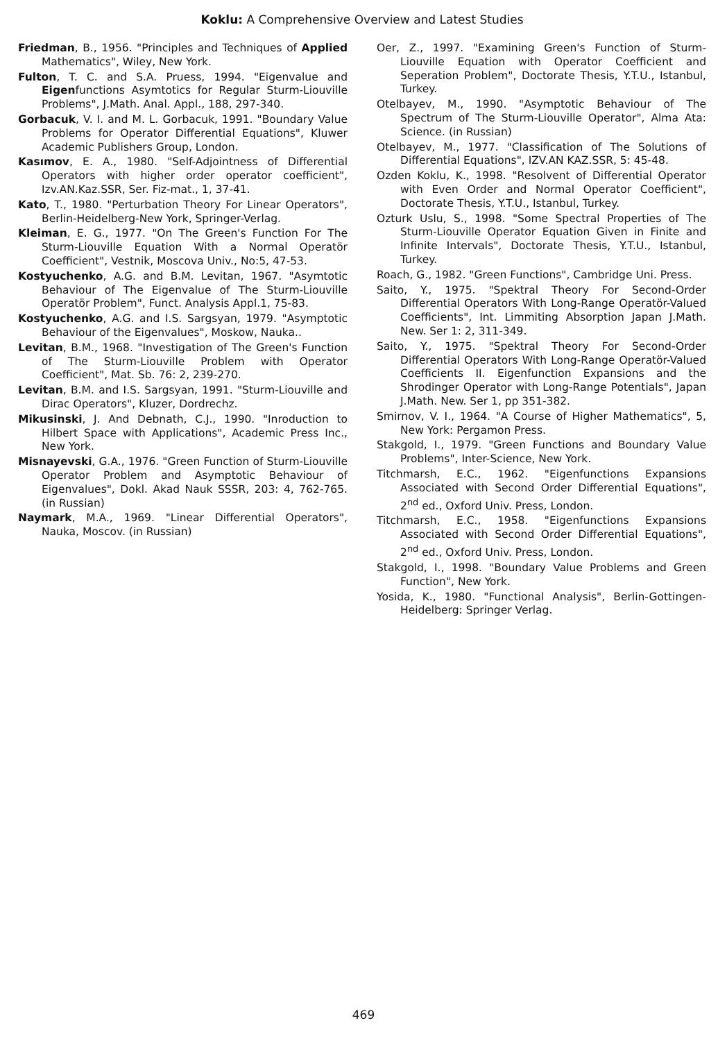Koklu: A Comprehensive Overview and Latest Studies
Friedman, B., 1956. "Principles and Techniques of Applied Mathematics", Wiley, New York.
Fulton, T. C. and S.A. Pruess, 1994. "Eigenvalue and Eigenfunctions Asymtotics for Regular Sturm-Liouville Problems", J.Math. Anal. Appl., 188, 297-340.
Gorbacuk, V. I. and M. L. Gorbacuk, 1991. "Boundary Value Problems for Operator Differential Equations", Kluwer Academic Publishers Group, London.
Kasımov, E. A., 1980. "Self-Adjointness of Differential Operators with higher order operator coefficient", Izv.AN.Kaz.SSR, Ser. Fiz-mat., 1, 37-41.
Kato, T., 1980. "Perturbation Theory For Linear Operators", Berlin-Heidelberg-New York, Springer-Verlag.
Kleiman, E. G., 1977. "On The Green's Function For The Sturm-Liouville Equation With a Normal Operatör Coefficient", Vestnik, Moscova Univ., No:5, 47-53.
Kostyuchenko, A.G. and B.M. Levitan, 1967. "Asymtotic Behaviour of The Eigenvalue of The Sturm-Liouville Operatör Problem", Funct. Analysis Appl.1, 75-83.
Kostyuchenko, A.G. and I.S. Sargsyan, 1979. "Asymptotic Behaviour of the Eigenvalues", Moskow, Nauka..
Levitan, B.M., 1968. "Investigation of The Green's Function of The Sturm-Liouville Problem with Operator Coefficient", Mat. Sb. 76: 2, 239-270.
Levitan, B.M. and I.S. Sargsyan, 1991. "Sturm-Liouville and Dirac Operators", Kluzer, Dordrechz.
Mikusinski, J. And Debnath, C.J., 1990. "Inroduction to Hilbert Space with Applications", Academic Press Inc., New York.
Misnayevski, G.A., 1976. "Green Function of Sturm-Liouville Operator Problem and Asymptotic Behaviour of Eigenvalues", Dokl. Akad Nauk SSSR, 203: 4, 762-765. (in Russian)
Naymark, M.A., 1969. "Linear Differential Operators", Nauka, Moscov. (in Russian)
Oer, Z., 1997. "Examining Green's Function of Sturm-Liouville Equation with Operator Coefficient and Seperation Problem", Doctorate Thesis, Y.T.U., Istanbul, Turkey.
Otelbayev, M., 1990. "Asymptotic Behaviour of The Spectrum of The Sturm-Liouville Operator", Alma Ata: Science. (in Russian)
Otelbayev, M., 1977. "Classification of The Solutions of Differential Equations", IZV.AN KAZ.SSR, 5: 45-48.
Ozden Koklu, K., 1998. "Resolvent of Differential Operator with Even Order and Normal Operator Coefficient", Doctorate Thesis, Y.T.U., Istanbul, Turkey.
Ozturk Uslu, S., 1998. "Some Spectral Properties of The Sturm-Liouville Operator Equation Given in Finite and Infinite Intervals", Doctorate Thesis, Y.T.U., Istanbul, Turkey.
Roach, G., 1982. "Green Functions", Cambridge Uni. Press.
Saito, Y., 1975. "Spektral Theory For Second-Order Differential Operators With Long-Range Operatör-Valued Coefficients", Int. Limmiting Absorption Japan J.Math. New. Ser 1: 2, 311-349.
Saito, Y., 1975. "Spektral Theory For Second-Order Differential Operators With Long-Range Operatör-Valued Coefficients II. Eigenfunction Expansions and the Shrodinger Operator with Long-Range Potentials", Japan J.Math. New. Ser 1, pp 351-382.
Smirnov, V. I., 1964. "A Course of Higher Mathematics", 5, New York: Pergamon Press.
Stakgold, I., 1979. "Green Functions and Boundary Value Problems", Inter-Science, New York.
Titchmarsh, E.C., 1962. "Eigenfunctions Expansions Associated with Second Order Differential Equations", 2<sup>nd</sup> ed., Oxford Univ. Press, London.
Titchmarsh, E.C., 1958. "Eigenfunctions Expansions Associated with Second Order Differential Equations", 2<sup>nd</sup> ed., Oxford Univ. Press, London.
Stakgold, I., 1998. "Boundary Value Problems and Green Function", New York.
Yosida, K., 1980. "Functional Analysis", Berlin-Gottingen-Heidelberg: Springer Verlag.
469